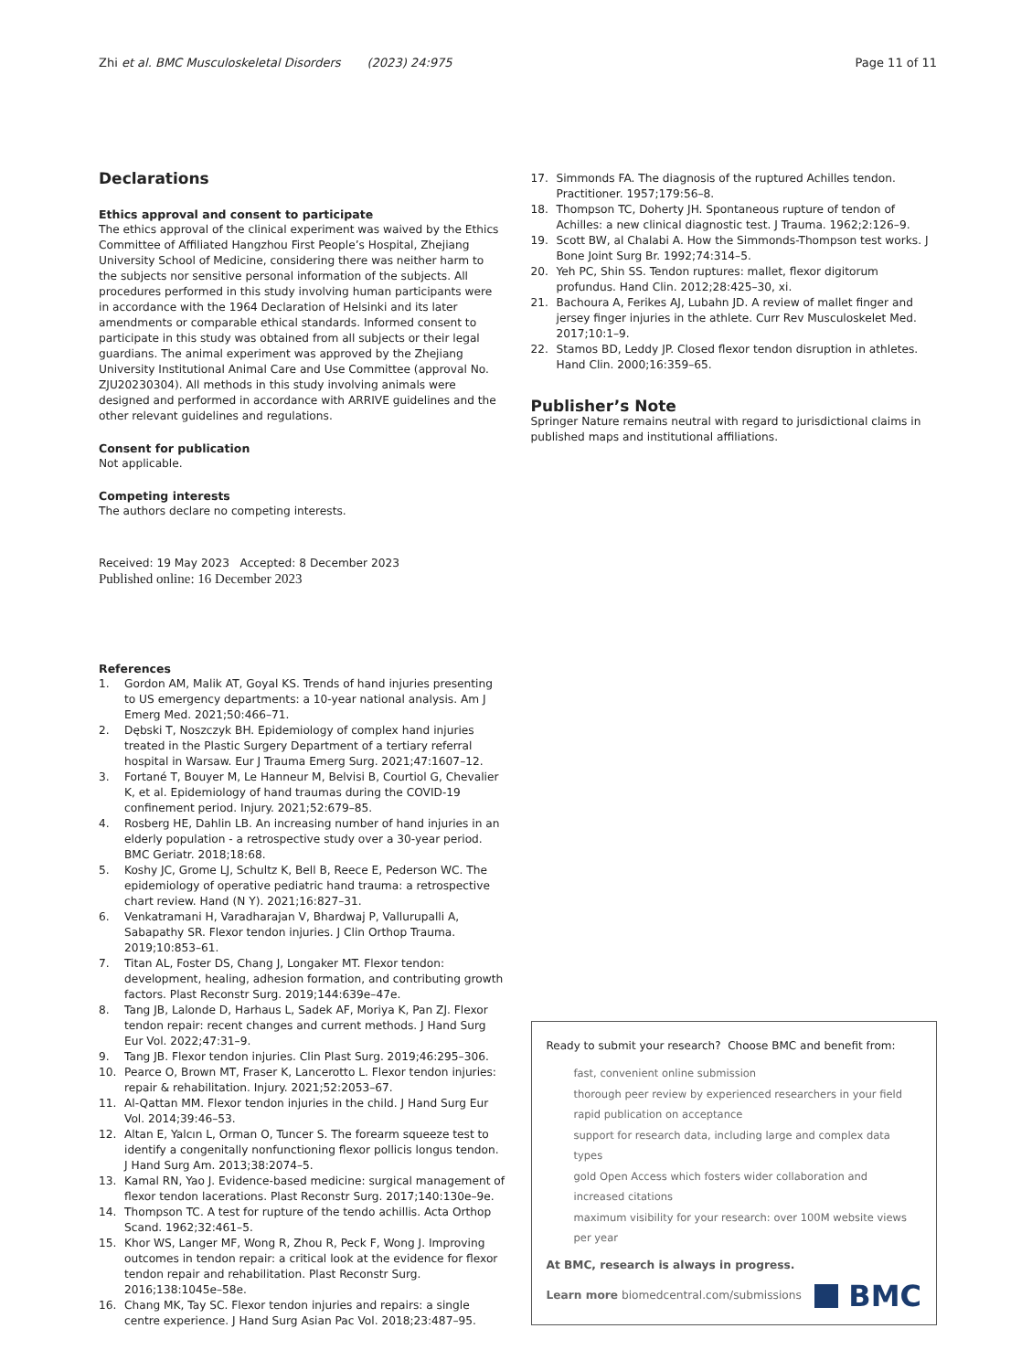Zhi et al. BMC Musculoskeletal Disorders (2023) 24:975
Page 11 of 11
Declarations
Ethics approval and consent to participate
The ethics approval of the clinical experiment was waived by the Ethics Committee of Affiliated Hangzhou First People’s Hospital, Zhejiang University School of Medicine, considering there was neither harm to the subjects nor sensitive personal information of the subjects. All procedures performed in this study involving human participants were in accordance with the 1964 Declaration of Helsinki and its later amendments or comparable ethical standards. Informed consent to participate in this study was obtained from all subjects or their legal guardians. The animal experiment was approved by the Zhejiang University Institutional Animal Care and Use Committee (approval No. ZJU20230304). All methods in this study involving animals were designed and performed in accordance with ARRIVE guidelines and the other relevant guidelines and regulations.
Consent for publication
Not applicable.
Competing interests
The authors declare no competing interests.
Received: 19 May 2023 Accepted: 8 December 2023
Published online: 16 December 2023
References
1. Gordon AM, Malik AT, Goyal KS. Trends of hand injuries presenting to US emergency departments: a 10-year national analysis. Am J Emerg Med. 2021;50:466–71.
2. Dębski T, Noszczyk BH. Epidemiology of complex hand injuries treated in the Plastic Surgery Department of a tertiary referral hospital in Warsaw. Eur J Trauma Emerg Surg. 2021;47:1607–12.
3. Fortané T, Bouyer M, Le Hanneur M, Belvisi B, Courtiol G, Chevalier K, et al. Epidemiology of hand traumas during the COVID-19 confinement period. Injury. 2021;52:679–85.
4. Rosberg HE, Dahlin LB. An increasing number of hand injuries in an elderly population - a retrospective study over a 30-year period. BMC Geriatr. 2018;18:68.
5. Koshy JC, Grome LJ, Schultz K, Bell B, Reece E, Pederson WC. The epidemiology of operative pediatric hand trauma: a retrospective chart review. Hand (N Y). 2021;16:827–31.
6. Venkatramani H, Varadharajan V, Bhardwaj P, Vallurupalli A, Sabapathy SR. Flexor tendon injuries. J Clin Orthop Trauma. 2019;10:853–61.
7. Titan AL, Foster DS, Chang J, Longaker MT. Flexor tendon: development, healing, adhesion formation, and contributing growth factors. Plast Reconstr Surg. 2019;144:639e–47e.
8. Tang JB, Lalonde D, Harhaus L, Sadek AF, Moriya K, Pan ZJ. Flexor tendon repair: recent changes and current methods. J Hand Surg Eur Vol. 2022;47:31–9.
9. Tang JB. Flexor tendon injuries. Clin Plast Surg. 2019;46:295–306.
10. Pearce O, Brown MT, Fraser K, Lancerotto L. Flexor tendon injuries: repair & rehabilitation. Injury. 2021;52:2053–67.
11. Al-Qattan MM. Flexor tendon injuries in the child. J Hand Surg Eur Vol. 2014;39:46–53.
12. Altan E, Yalcın L, Orman O, Tuncer S. The forearm squeeze test to identify a congenitally nonfunctioning flexor pollicis longus tendon. J Hand Surg Am. 2013;38:2074–5.
13. Kamal RN, Yao J. Evidence-based medicine: surgical management of flexor tendon lacerations. Plast Reconstr Surg. 2017;140:130e–9e.
14. Thompson TC. A test for rupture of the tendo achillis. Acta Orthop Scand. 1962;32:461–5.
15. Khor WS, Langer MF, Wong R, Zhou R, Peck F, Wong J. Improving outcomes in tendon repair: a critical look at the evidence for flexor tendon repair and rehabilitation. Plast Reconstr Surg. 2016;138:1045e–58e.
16. Chang MK, Tay SC. Flexor tendon injuries and repairs: a single centre experience. J Hand Surg Asian Pac Vol. 2018;23:487–95.
17. Simmonds FA. The diagnosis of the ruptured Achilles tendon. Practitioner. 1957;179:56–8.
18. Thompson TC, Doherty JH. Spontaneous rupture of tendon of Achilles: a new clinical diagnostic test. J Trauma. 1962;2:126–9.
19. Scott BW, al Chalabi A. How the Simmonds-Thompson test works. J Bone Joint Surg Br. 1992;74:314–5.
20. Yeh PC, Shin SS. Tendon ruptures: mallet, flexor digitorum profundus. Hand Clin. 2012;28:425–30, xi.
21. Bachoura A, Ferikes AJ, Lubahn JD. A review of mallet finger and jersey finger injuries in the athlete. Curr Rev Musculoskelet Med. 2017;10:1–9.
22. Stamos BD, Leddy JP. Closed flexor tendon disruption in athletes. Hand Clin. 2000;16:359–65.
Publisher’s Note
Springer Nature remains neutral with regard to jurisdictional claims in published maps and institutional affiliations.
Ready to submit your research? Choose BMC and benefit from:
fast, convenient online submission
thorough peer review by experienced researchers in your field
rapid publication on acceptance
support for research data, including large and complex data types
gold Open Access which fosters wider collaboration and increased citations
maximum visibility for your research: over 100M website views per year
At BMC, research is always in progress.
Learn more biomedcentral.com/submissions
BMC